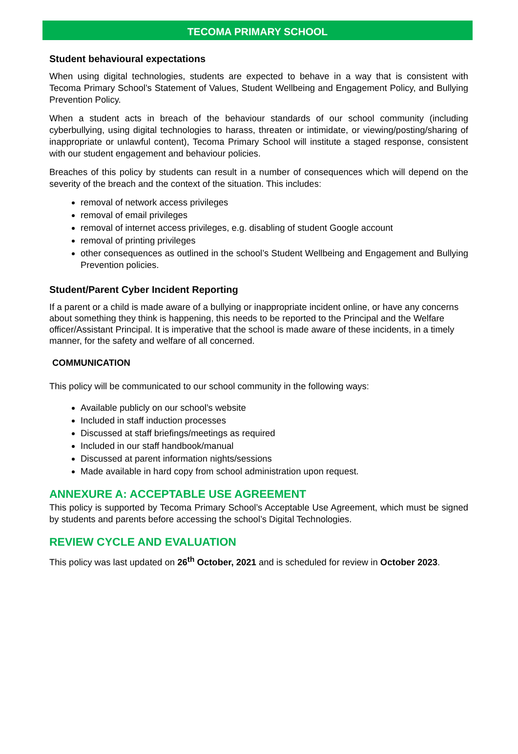TECOMA PRIMARY SCHOOL
Student behavioural expectations
When using digital technologies, students are expected to behave in a way that is consistent with Tecoma Primary School’s Statement of Values, Student Wellbeing and Engagement Policy, and Bullying Prevention Policy.
When a student acts in breach of the behaviour standards of our school community (including cyberbullying, using digital technologies to harass, threaten or intimidate, or viewing/posting/sharing of inappropriate or unlawful content), Tecoma Primary School will institute a staged response, consistent with our student engagement and behaviour policies.
Breaches of this policy by students can result in a number of consequences which will depend on the severity of the breach and the context of the situation. This includes:
removal of network access privileges
removal of email privileges
removal of internet access privileges, e.g. disabling of student Google account
removal of printing privileges
other consequences as outlined in the school’s Student Wellbeing and Engagement and Bullying Prevention policies.
Student/Parent Cyber Incident Reporting
If a parent or a child is made aware of a bullying or inappropriate incident online, or have any concerns about something they think is happening, this needs to be reported to the Principal and the Welfare officer/Assistant Principal. It is imperative that the school is made aware of these incidents, in a timely manner, for the safety and welfare of all concerned.
COMMUNICATION
This policy will be communicated to our school community in the following ways:
Available publicly on our school’s website
Included in staff induction processes
Discussed at staff briefings/meetings as required
Included in our staff handbook/manual
Discussed at parent information nights/sessions
Made available in hard copy from school administration upon request.
ANNEXURE A: ACCEPTABLE USE AGREEMENT
This policy is supported by Tecoma Primary School’s Acceptable Use Agreement, which must be signed by students and parents before accessing the school’s Digital Technologies.
REVIEW CYCLE AND EVALUATION
This policy was last updated on 26<sup>th</sup> October, 2021 and is scheduled for review in October 2023.